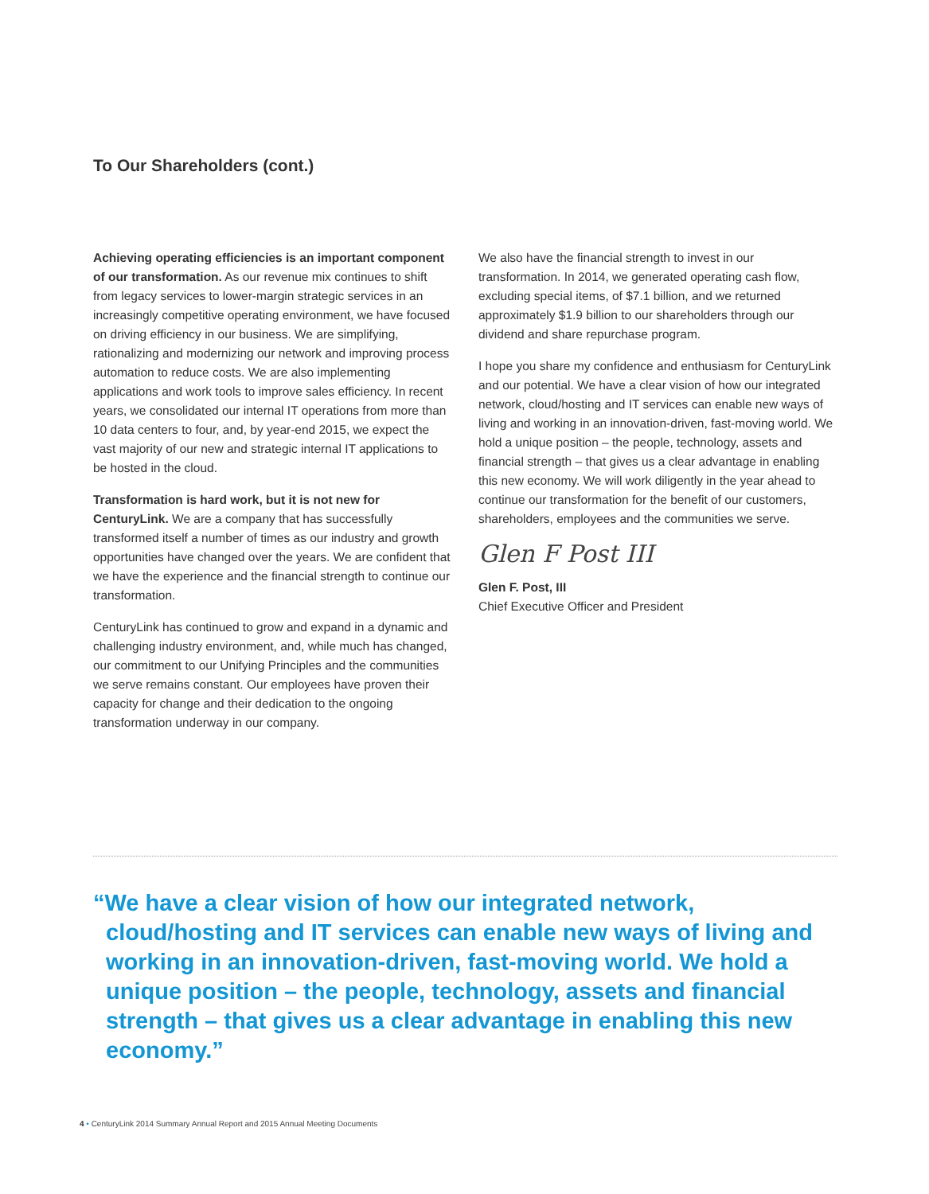To Our Shareholders (cont.)
Achieving operating efficiencies is an important component of our transformation. As our revenue mix continues to shift from legacy services to lower-margin strategic services in an increasingly competitive operating environment, we have focused on driving efficiency in our business. We are simplifying, rationalizing and modernizing our network and improving process automation to reduce costs. We are also implementing applications and work tools to improve sales efficiency. In recent years, we consolidated our internal IT operations from more than 10 data centers to four, and, by year-end 2015, we expect the vast majority of our new and strategic internal IT applications to be hosted in the cloud.
Transformation is hard work, but it is not new for CenturyLink. We are a company that has successfully transformed itself a number of times as our industry and growth opportunities have changed over the years. We are confident that we have the experience and the financial strength to continue our transformation.
CenturyLink has continued to grow and expand in a dynamic and challenging industry environment, and, while much has changed, our commitment to our Unifying Principles and the communities we serve remains constant. Our employees have proven their capacity for change and their dedication to the ongoing transformation underway in our company.
We also have the financial strength to invest in our transformation. In 2014, we generated operating cash flow, excluding special items, of $7.1 billion, and we returned approximately $1.9 billion to our shareholders through our dividend and share repurchase program.
I hope you share my confidence and enthusiasm for CenturyLink and our potential. We have a clear vision of how our integrated network, cloud/hosting and IT services can enable new ways of living and working in an innovation-driven, fast-moving world. We hold a unique position – the people, technology, assets and financial strength – that gives us a clear advantage in enabling this new economy. We will work diligently in the year ahead to continue our transformation for the benefit of our customers, shareholders, employees and the communities we serve.
Glen F Post III
Glen F. Post, III
Chief Executive Officer and President
“We have a clear vision of how our integrated network, cloud/hosting and IT services can enable new ways of living and working in an innovation-driven, fast-moving world. We hold a unique position – the people, technology, assets and financial strength – that gives us a clear advantage in enabling this new economy.”
4 • CenturyLink 2014 Summary Annual Report and 2015 Annual Meeting Documents